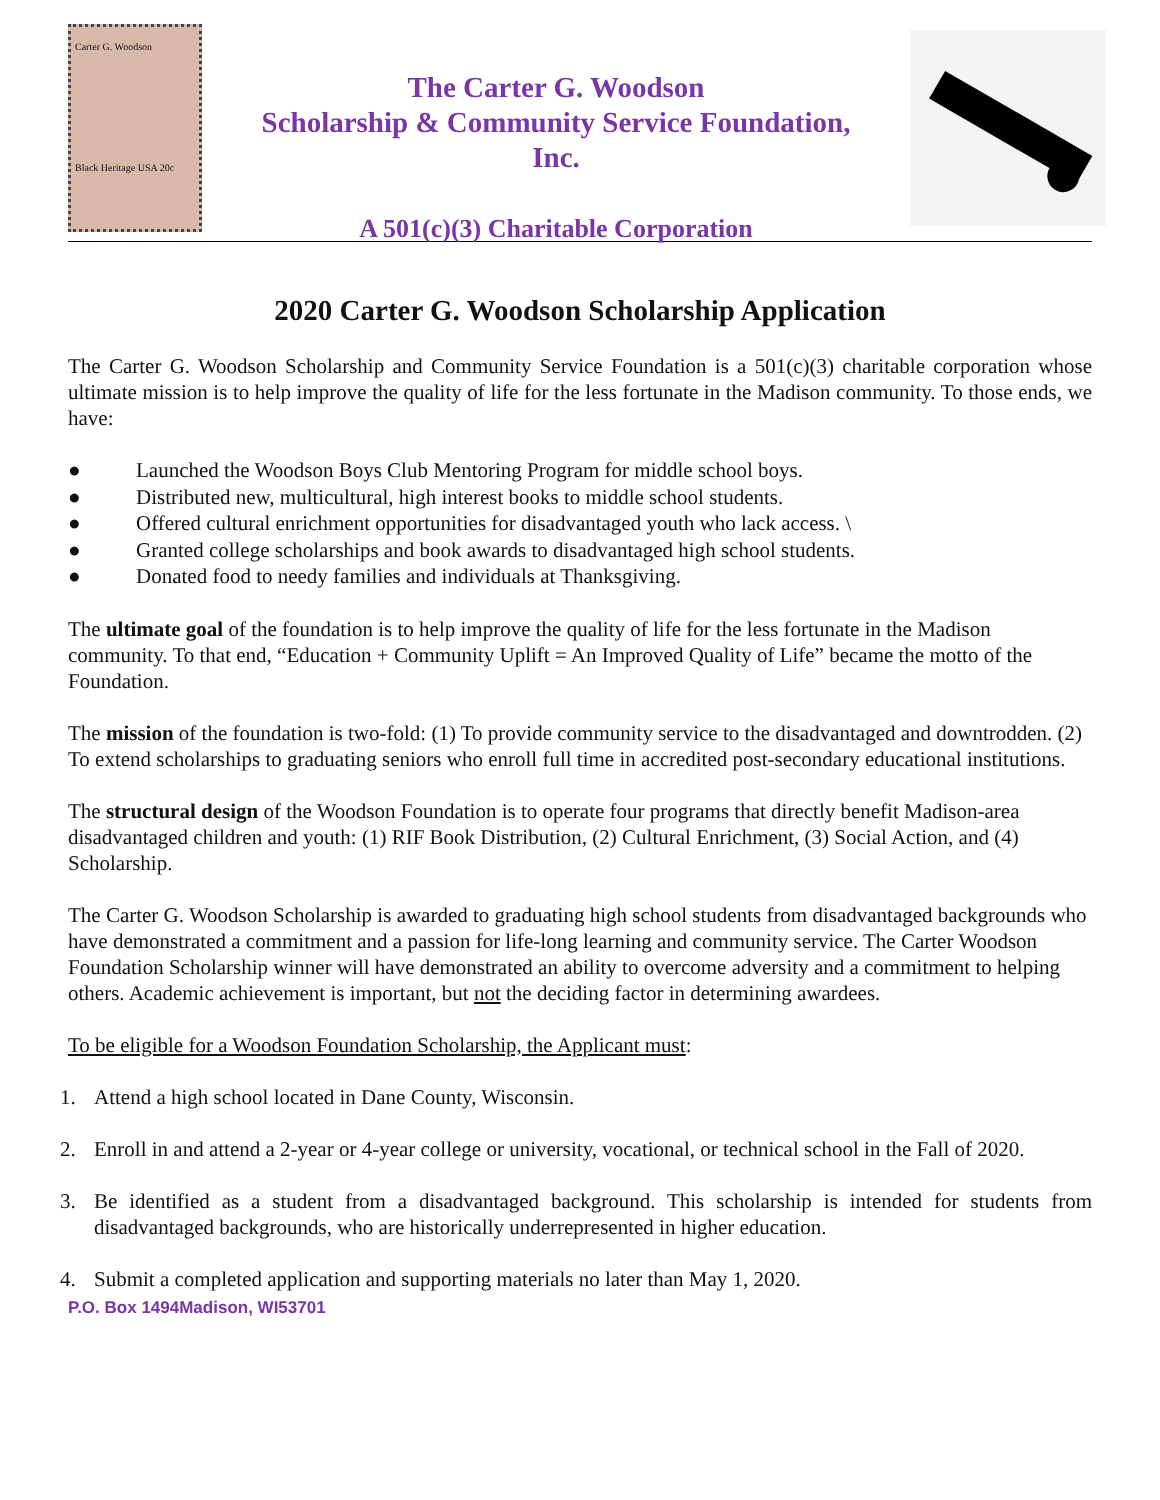Carter G. Woodson
Black Heritage USA 20c
The Carter G. Woodson
Scholarship & Community Service Foundation,
Inc.
A 501(c)(3) Charitable Corporation
2020 Carter G. Woodson Scholarship Application
The Carter G. Woodson Scholarship and Community Service Foundation is a 501(c)(3) charitable corporation whose ultimate mission is to help improve the quality of life for the less fortunate in the Madison community. To those ends, we have:
● Launched the Woodson Boys Club Mentoring Program for middle school boys.
● Distributed new, multicultural, high interest books to middle school students.
● Offered cultural enrichment opportunities for disadvantaged youth who lack access. \
● Granted college scholarships and book awards to disadvantaged high school students.
● Donated food to needy families and individuals at Thanksgiving.
The ultimate goal of the foundation is to help improve the quality of life for the less fortunate in the Madison community. To that end, “Education + Community Uplift = An Improved Quality of Life” became the motto of the Foundation.
The mission of the foundation is two-fold: (1) To provide community service to the disadvantaged and downtrodden. (2) To extend scholarships to graduating seniors who enroll full time in accredited post-secondary educational institutions.
The structural design of the Woodson Foundation is to operate four programs that directly benefit Madison-area disadvantaged children and youth: (1) RIF Book Distribution, (2) Cultural Enrichment, (3) Social Action, and (4) Scholarship.
The Carter G. Woodson Scholarship is awarded to graduating high school students from disadvantaged backgrounds who have demonstrated a commitment and a passion for life-long learning and community service. The Carter Woodson Foundation Scholarship winner will have demonstrated an ability to overcome adversity and a commitment to helping others. Academic achievement is important, but not the deciding factor in determining awardees.
To be eligible for a Woodson Foundation Scholarship, the Applicant must:
1. Attend a high school located in Dane County, Wisconsin.
2. Enroll in and attend a 2-year or 4-year college or university, vocational, or technical school in the Fall of 2020.
3. Be identified as a student from a disadvantaged background. This scholarship is intended for students from disadvantaged backgrounds, who are historically underrepresented in higher education.
4. Submit a completed application and supporting materials no later than May 1, 2020.
P.O. Box 1494Madison, WI53701